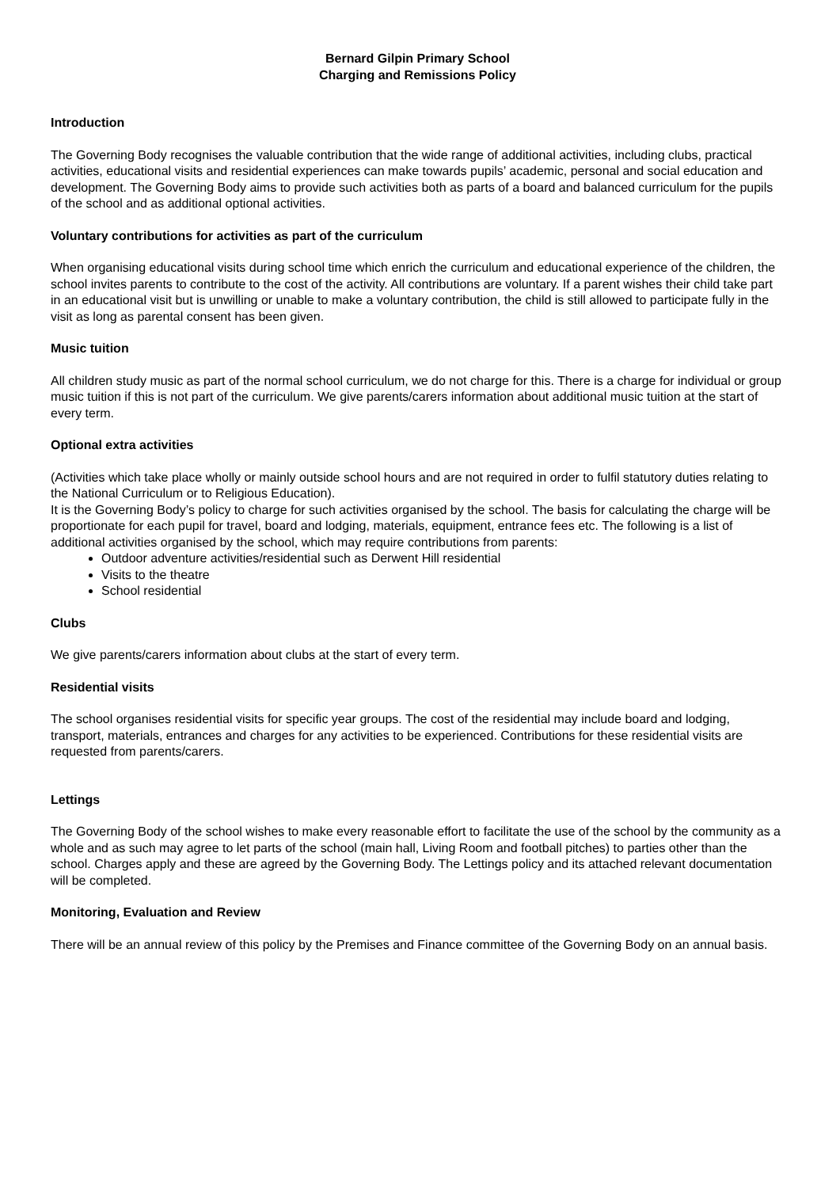Bernard Gilpin Primary School
Charging and Remissions Policy
Introduction
The Governing Body recognises the valuable contribution that the wide range of additional activities, including clubs, practical activities, educational visits and residential experiences can make towards pupils’ academic, personal and social education and development. The Governing Body aims to provide such activities both as parts of a board and balanced curriculum for the pupils of the school and as additional optional activities.
Voluntary contributions for activities as part of the curriculum
When organising educational visits during school time which enrich the curriculum and educational experience of the children, the school invites parents to contribute to the cost of the activity. All contributions are voluntary. If a parent wishes their child take part in an educational visit but is unwilling or unable to make a voluntary contribution, the child is still allowed to participate fully in the visit as long as parental consent has been given.
Music tuition
All children study music as part of the normal school curriculum, we do not charge for this. There is a charge for individual or group music tuition if this is not part of the curriculum. We give parents/carers information about additional music tuition at the start of every term.
Optional extra activities
(Activities which take place wholly or mainly outside school hours and are not required in order to fulfil statutory duties relating to the National Curriculum or to Religious Education).
It is the Governing Body’s policy to charge for such activities organised by the school. The basis for calculating the charge will be proportionate for each pupil for travel, board and lodging, materials, equipment, entrance fees etc. The following is a list of additional activities organised by the school, which may require contributions from parents:
Outdoor adventure activities/residential such as Derwent Hill residential
Visits to the theatre
School residential
Clubs
We give parents/carers information about clubs at the start of every term.
Residential visits
The school organises residential visits for specific year groups. The cost of the residential may include board and lodging, transport, materials, entrances and charges for any activities to be experienced. Contributions for these residential visits are requested from parents/carers.
Lettings
The Governing Body of the school wishes to make every reasonable effort to facilitate the use of the school by the community as a whole and as such may agree to let parts of the school (main hall, Living Room and football pitches) to parties other than the school. Charges apply and these are agreed by the Governing Body. The Lettings policy and its attached relevant documentation will be completed.
Monitoring, Evaluation and Review
There will be an annual review of this policy by the Premises and Finance committee of the Governing Body on an annual basis.